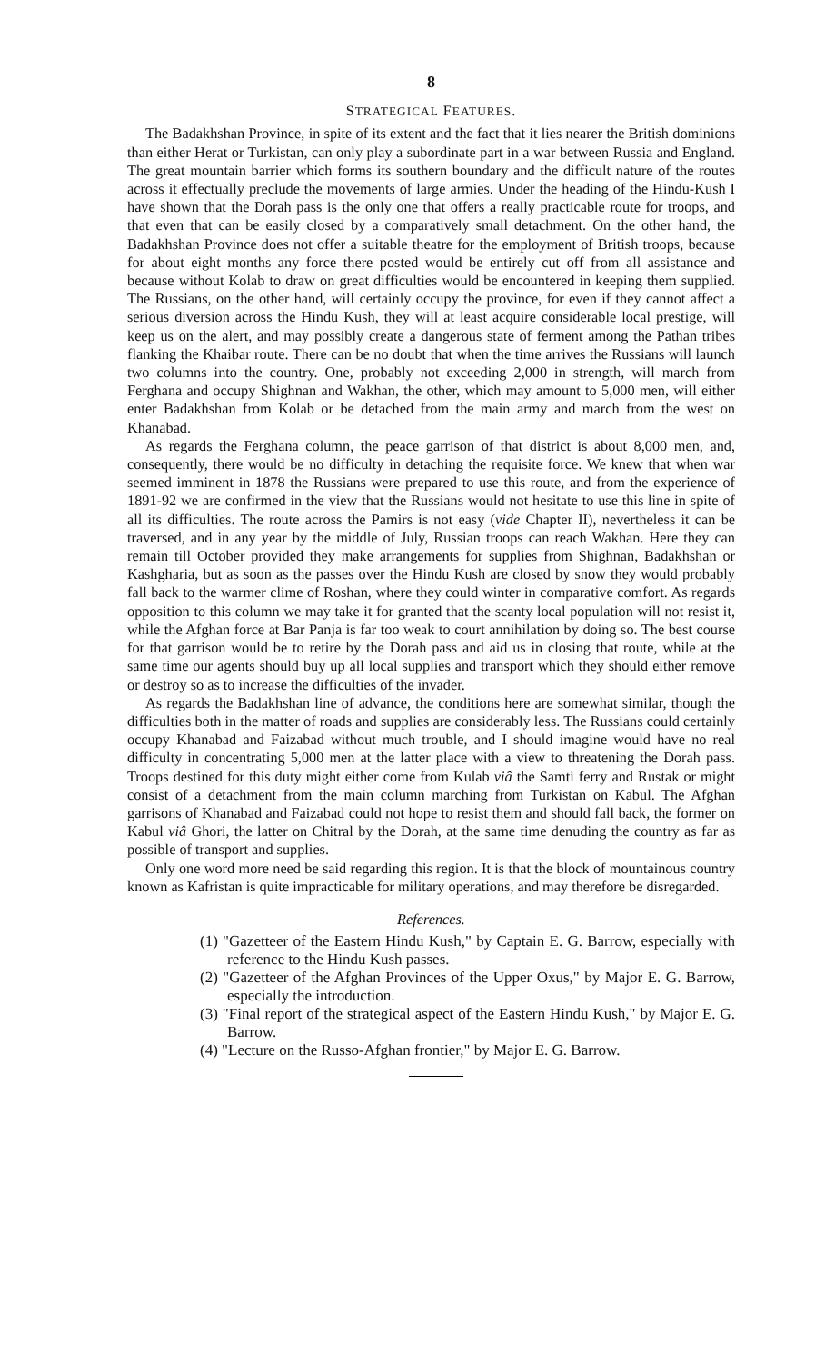8
STRATEGICAL FEATURES.
The Badakhshan Province, in spite of its extent and the fact that it lies nearer the British dominions than either Herat or Turkistan, can only play a subordinate part in a war between Russia and England. The great mountain barrier which forms its southern boundary and the difficult nature of the routes across it effectually preclude the movements of large armies. Under the heading of the Hindu-Kush I have shown that the Dorah pass is the only one that offers a really practicable route for troops, and that even that can be easily closed by a comparatively small detachment. On the other hand, the Badakhshan Province does not offer a suitable theatre for the employment of British troops, because for about eight months any force there posted would be entirely cut off from all assistance and because without Kolab to draw on great difficulties would be encountered in keeping them supplied. The Russians, on the other hand, will certainly occupy the province, for even if they cannot affect a serious diversion across the Hindu Kush, they will at least acquire considerable local prestige, will keep us on the alert, and may possibly create a dangerous state of ferment among the Pathan tribes flanking the Khaibar route. There can be no doubt that when the time arrives the Russians will launch two columns into the country. One, probably not exceeding 2,000 in strength, will march from Ferghana and occupy Shighnan and Wakhan, the other, which may amount to 5,000 men, will either enter Badakhshan from Kolab or be detached from the main army and march from the west on Khanabad.
As regards the Ferghana column, the peace garrison of that district is about 8,000 men, and, consequently, there would be no difficulty in detaching the requisite force. We knew that when war seemed imminent in 1878 the Russians were prepared to use this route, and from the experience of 1891-92 we are confirmed in the view that the Russians would not hesitate to use this line in spite of all its difficulties. The route across the Pamirs is not easy (vide Chapter II), nevertheless it can be traversed, and in any year by the middle of July, Russian troops can reach Wakhan. Here they can remain till October provided they make arrangements for supplies from Shighnan, Badakhshan or Kashgharia, but as soon as the passes over the Hindu Kush are closed by snow they would probably fall back to the warmer clime of Roshan, where they could winter in comparative comfort. As regards opposition to this column we may take it for granted that the scanty local population will not resist it, while the Afghan force at Bar Panja is far too weak to court annihilation by doing so. The best course for that garrison would be to retire by the Dorah pass and aid us in closing that route, while at the same time our agents should buy up all local supplies and transport which they should either remove or destroy so as to increase the difficulties of the invader.
As regards the Badakhshan line of advance, the conditions here are somewhat similar, though the difficulties both in the matter of roads and supplies are considerably less. The Russians could certainly occupy Khanabad and Faizabad without much trouble, and I should imagine would have no real difficulty in concentrating 5,000 men at the latter place with a view to threatening the Dorah pass. Troops destined for this duty might either come from Kulab viâ the Samti ferry and Rustak or might consist of a detachment from the main column marching from Turkistan on Kabul. The Afghan garrisons of Khanabad and Faizabad could not hope to resist them and should fall back, the former on Kabul viâ Ghori, the latter on Chitral by the Dorah, at the same time denuding the country as far as possible of transport and supplies.
Only one word more need be said regarding this region. It is that the block of mountainous country known as Kafristan is quite impracticable for military operations, and may therefore be disregarded.
References.
(1) "Gazetteer of the Eastern Hindu Kush," by Captain E. G. Barrow, especially with reference to the Hindu Kush passes.
(2) "Gazetteer of the Afghan Provinces of the Upper Oxus," by Major E. G. Barrow, especially the introduction.
(3) "Final report of the strategical aspect of the Eastern Hindu Kush," by Major E. G. Barrow.
(4) "Lecture on the Russo-Afghan frontier," by Major E. G. Barrow.